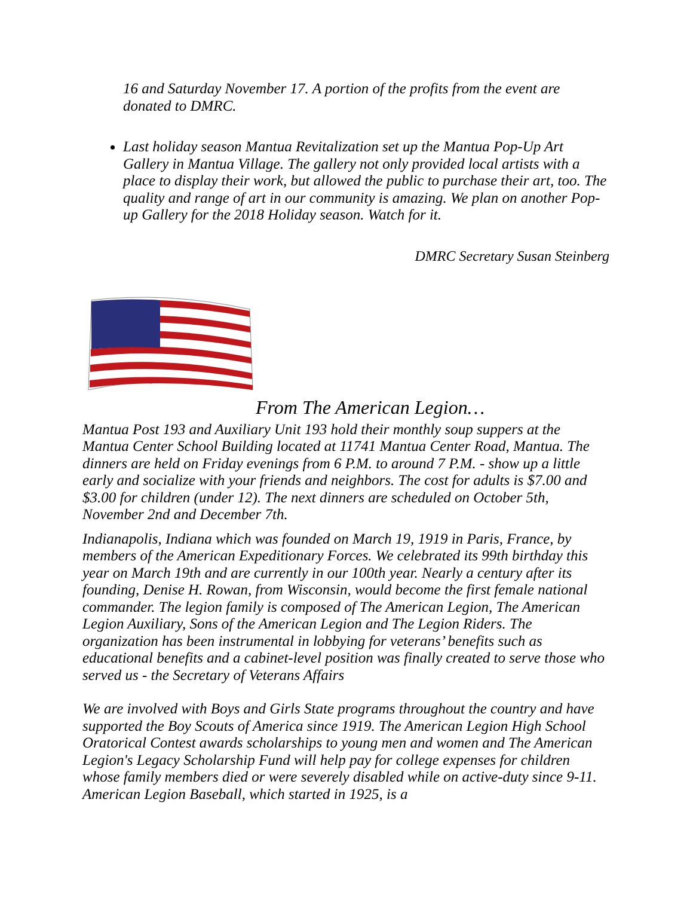16 and Saturday November 17. A portion of the profits from the event are donated to DMRC.
Last holiday season Mantua Revitalization set up the Mantua Pop-Up Art Gallery in Mantua Village. The gallery not only provided local artists with a place to display their work, but allowed the public to purchase their art, too. The quality and range of art in our community is amazing. We plan on another Pop-up Gallery for the 2018 Holiday season. Watch for it.
DMRC Secretary Susan Steinberg
From The American Legion…
Mantua Post 193 and Auxiliary Unit 193 hold their monthly soup suppers at the Mantua Center School Building located at 11741 Mantua Center Road, Mantua. The dinners are held on Friday evenings from 6 P.M. to around 7 P.M. - show up a little early and socialize with your friends and neighbors. The cost for adults is $7.00 and $3.00 for children (under 12). The next dinners are scheduled on October 5th, November 2nd and December 7th.
Indianapolis, Indiana which was founded on March 19, 1919 in Paris, France, by members of the American Expeditionary Forces. We celebrated its 99th birthday this year on March 19th and are currently in our 100th year. Nearly a century after its founding, Denise H. Rowan, from Wisconsin, would become the first female national commander. The legion family is composed of The American Legion, The American Legion Auxiliary, Sons of the American Legion and The Legion Riders. The organization has been instrumental in lobbying for veterans’ benefits such as educational benefits and a cabinet-level position was finally created to serve those who served us - the Secretary of Veterans Affairs
We are involved with Boys and Girls State programs throughout the country and have supported the Boy Scouts of America since 1919. The American Legion High School Oratorical Contest awards scholarships to young men and women and The American Legion's Legacy Scholarship Fund will help pay for college expenses for children whose family members died or were severely disabled while on active-duty since 9-11. American Legion Baseball, which started in 1925, is a